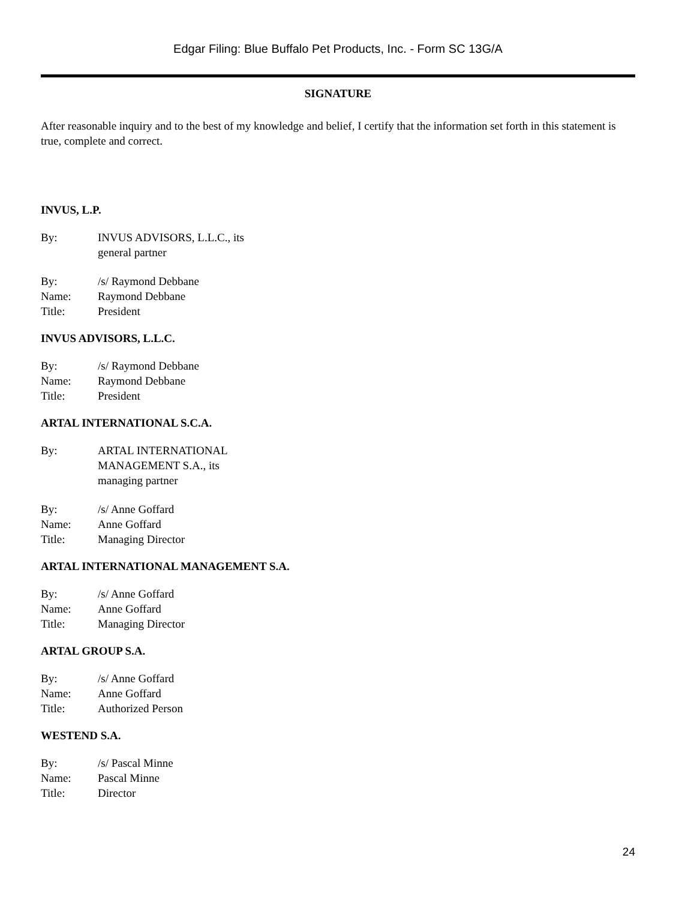Edgar Filing: Blue Buffalo Pet Products, Inc. - Form SC 13G/A
SIGNATURE
After reasonable inquiry and to the best of my knowledge and belief, I certify that the information set forth in this statement is true, complete and correct.
INVUS, L.P.
| By: | INVUS ADVISORS, L.L.C., its general partner |
| By: | /s/ Raymond Debbane |
| Name: | Raymond Debbane |
| Title: | President |
INVUS ADVISORS, L.L.C.
| By: | /s/ Raymond Debbane |
| Name: | Raymond Debbane |
| Title: | President |
ARTAL INTERNATIONAL S.C.A.
| By: | ARTAL INTERNATIONAL MANAGEMENT S.A., its managing partner |
| By: | /s/ Anne Goffard |
| Name: | Anne Goffard |
| Title: | Managing Director |
ARTAL INTERNATIONAL MANAGEMENT S.A.
| By: | /s/ Anne Goffard |
| Name: | Anne Goffard |
| Title: | Managing Director |
ARTAL GROUP S.A.
| By: | /s/ Anne Goffard |
| Name: | Anne Goffard |
| Title: | Authorized Person |
WESTEND S.A.
| By: | /s/ Pascal Minne |
| Name: | Pascal Minne |
| Title: | Director |
24